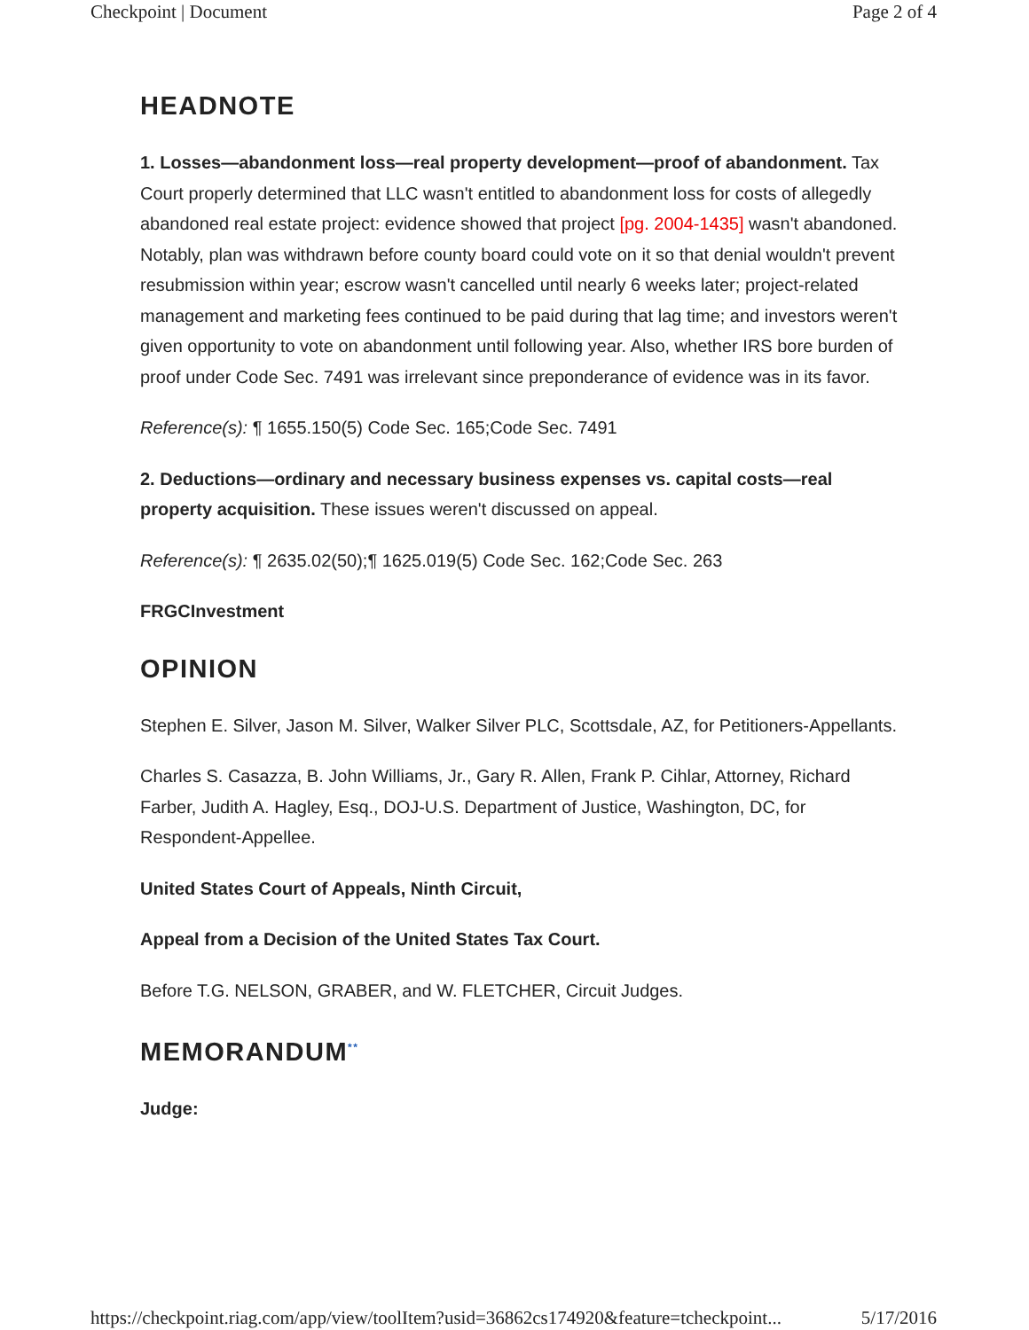Checkpoint | Document Page 2 of 4
HEADNOTE
1. Losses—abandonment loss—real property development—proof of abandonment. Tax Court properly determined that LLC wasn't entitled to abandonment loss for costs of allegedly abandoned real estate project: evidence showed that project [pg. 2004-1435] wasn't abandoned. Notably, plan was withdrawn before county board could vote on it so that denial wouldn't prevent resubmission within year; escrow wasn't cancelled until nearly 6 weeks later; project-related management and marketing fees continued to be paid during that lag time; and investors weren't given opportunity to vote on abandonment until following year. Also, whether IRS bore burden of proof under Code Sec. 7491 was irrelevant since preponderance of evidence was in its favor.
Reference(s): ¶ 1655.150(5) Code Sec. 165;Code Sec. 7491
2. Deductions—ordinary and necessary business expenses vs. capital costs—real property acquisition. These issues weren't discussed on appeal.
Reference(s): ¶ 2635.02(50);¶ 1625.019(5) Code Sec. 162;Code Sec. 263
FRGCInvestment
OPINION
Stephen E. Silver, Jason M. Silver, Walker Silver PLC, Scottsdale, AZ, for Petitioners-Appellants.
Charles S. Casazza, B. John Williams, Jr., Gary R. Allen, Frank P. Cihlar, Attorney, Richard Farber, Judith A. Hagley, Esq., DOJ-U.S. Department of Justice, Washington, DC, for Respondent-Appellee.
United States Court of Appeals, Ninth Circuit,
Appeal from a Decision of the United States Tax Court.
Before T.G. NELSON, GRABER, and W. FLETCHER, Circuit Judges.
MEMORANDUM<sup>**</sup>
Judge:
https://checkpoint.riag.com/app/view/toolItem?usid=36862cs174920&feature=tcheckpoint... 5/17/2016